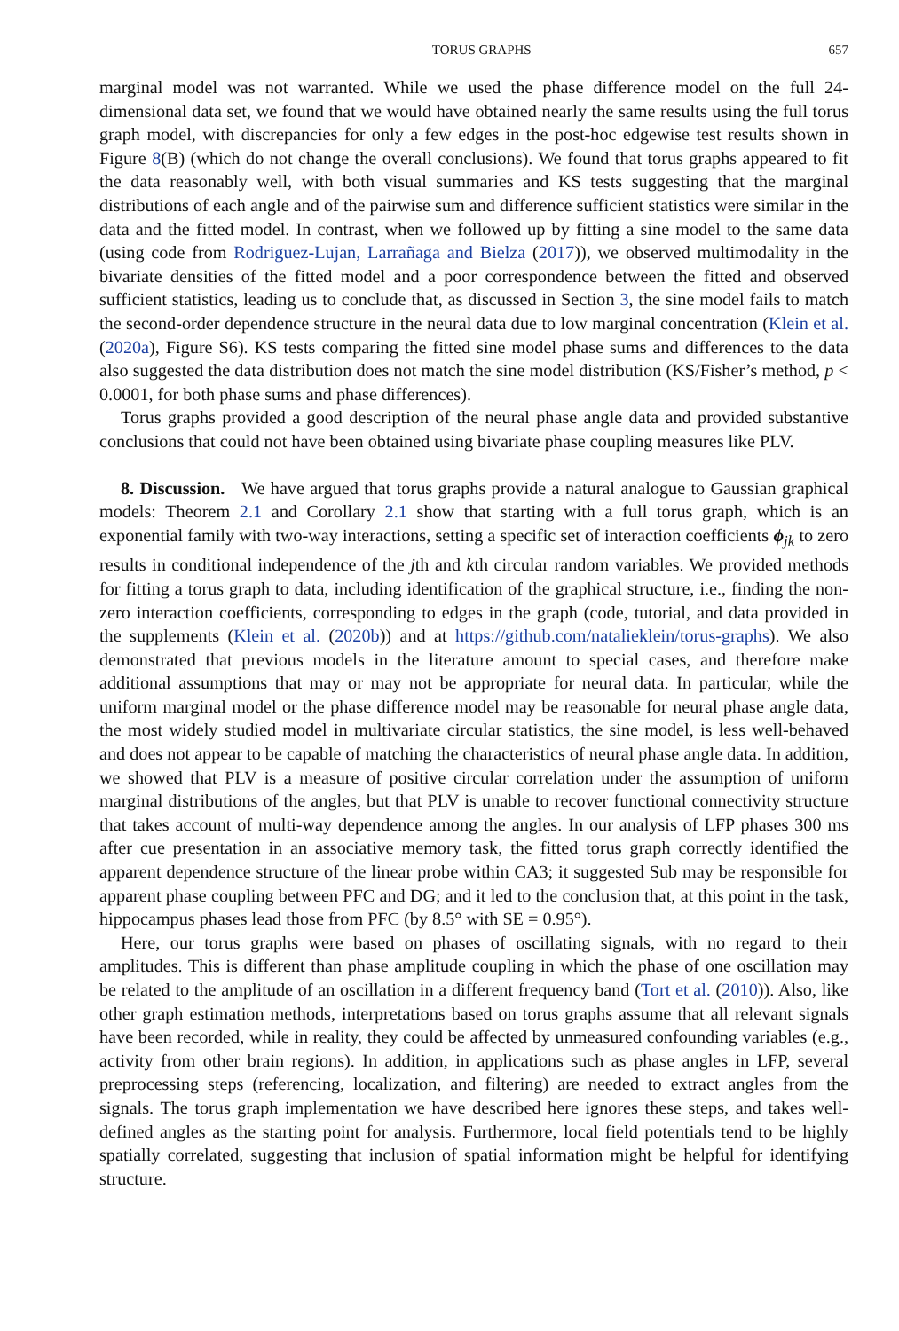TORUS GRAPHS 657
marginal model was not warranted. While we used the phase difference model on the full 24-dimensional data set, we found that we would have obtained nearly the same results using the full torus graph model, with discrepancies for only a few edges in the post-hoc edgewise test results shown in Figure 8(B) (which do not change the overall conclusions). We found that torus graphs appeared to fit the data reasonably well, with both visual summaries and KS tests suggesting that the marginal distributions of each angle and of the pairwise sum and difference sufficient statistics were similar in the data and the fitted model. In contrast, when we followed up by fitting a sine model to the same data (using code from Rodriguez-Lujan, Larrañaga and Bielza (2017)), we observed multimodality in the bivariate densities of the fitted model and a poor correspondence between the fitted and observed sufficient statistics, leading us to conclude that, as discussed in Section 3, the sine model fails to match the second-order dependence structure in the neural data due to low marginal concentration (Klein et al. (2020a), Figure S6). KS tests comparing the fitted sine model phase sums and differences to the data also suggested the data distribution does not match the sine model distribution (KS/Fisher’s method, p < 0.0001, for both phase sums and phase differences).
Torus graphs provided a good description of the neural phase angle data and provided substantive conclusions that could not have been obtained using bivariate phase coupling measures like PLV.
8. Discussion. We have argued that torus graphs provide a natural analogue to Gaussian graphical models: Theorem 2.1 and Corollary 2.1 show that starting with a full torus graph, which is an exponential family with two-way interactions, setting a specific set of interaction coefficients ϕ<sub>jk</sub> to zero results in conditional independence of the jth and kth circular random variables. We provided methods for fitting a torus graph to data, including identification of the graphical structure, i.e., finding the non-zero interaction coefficients, corresponding to edges in the graph (code, tutorial, and data provided in the supplements (Klein et al. (2020b)) and at https://github.com/natalieklein/torus-graphs). We also demonstrated that previous models in the literature amount to special cases, and therefore make additional assumptions that may or may not be appropriate for neural data. In particular, while the uniform marginal model or the phase difference model may be reasonable for neural phase angle data, the most widely studied model in multivariate circular statistics, the sine model, is less well-behaved and does not appear to be capable of matching the characteristics of neural phase angle data. In addition, we showed that PLV is a measure of positive circular correlation under the assumption of uniform marginal distributions of the angles, but that PLV is unable to recover functional connectivity structure that takes account of multi-way dependence among the angles. In our analysis of LFP phases 300 ms after cue presentation in an associative memory task, the fitted torus graph correctly identified the apparent dependence structure of the linear probe within CA3; it suggested Sub may be responsible for apparent phase coupling between PFC and DG; and it led to the conclusion that, at this point in the task, hippocampus phases lead those from PFC (by 8.5° with SE = 0.95°).
Here, our torus graphs were based on phases of oscillating signals, with no regard to their amplitudes. This is different than phase amplitude coupling in which the phase of one oscillation may be related to the amplitude of an oscillation in a different frequency band (Tort et al. (2010)). Also, like other graph estimation methods, interpretations based on torus graphs assume that all relevant signals have been recorded, while in reality, they could be affected by unmeasured confounding variables (e.g., activity from other brain regions). In addition, in applications such as phase angles in LFP, several preprocessing steps (referencing, localization, and filtering) are needed to extract angles from the signals. The torus graph implementation we have described here ignores these steps, and takes well-defined angles as the starting point for analysis. Furthermore, local field potentials tend to be highly spatially correlated, suggesting that inclusion of spatial information might be helpful for identifying structure.